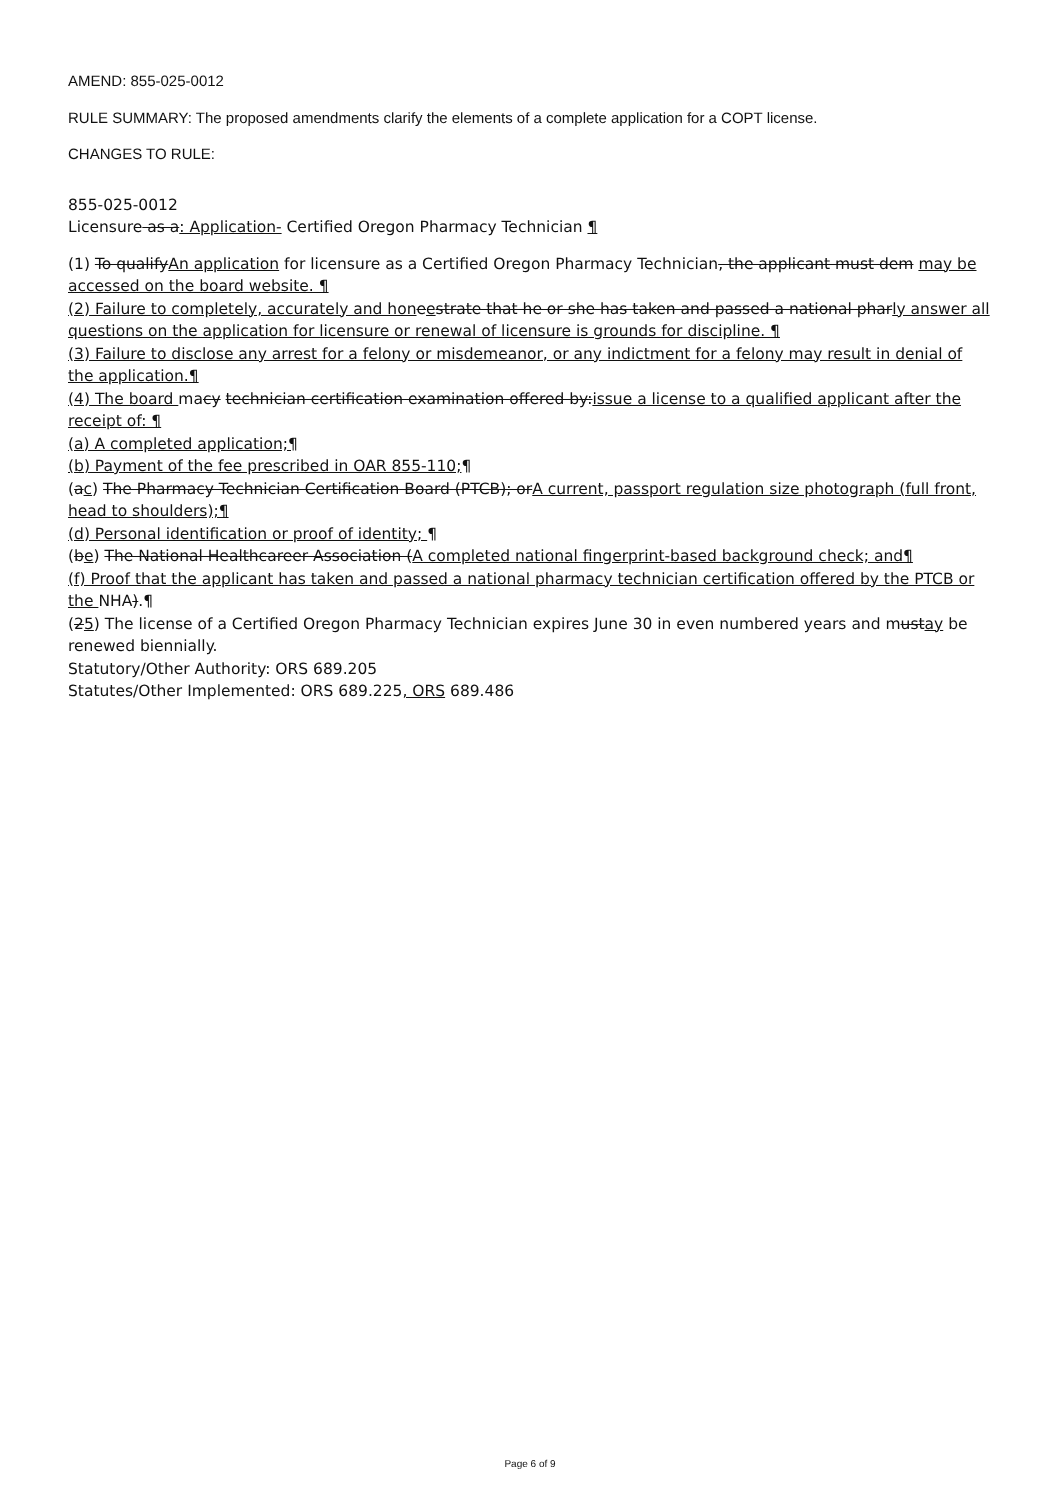AMEND: 855-025-0012
RULE SUMMARY: The proposed amendments clarify the elements of a complete application for a COPT license.
CHANGES TO RULE:
855-025-0012
Licensure as a: Application- Certified Oregon Pharmacy Technician ¶
(1) To qualifyAn application for licensure as a Certified Oregon Pharmacy Technician, the applicant must dem may be accessed on the board website. ¶
(2) Failure to completely, accurately and hon eestrate that he or she has taken and passed a national pharly answer all questions on the application for licensure or renewal of licensure is grounds for discipline. ¶
(3) Failure to disclose any arrest for a felony or misdemeanor, or any indictment for a felony may result in denial of the application.¶
(4) The board macy technician certification examination offered by:issue a license to a qualified applicant after the receipt of: ¶
(a) A completed application;¶
(b) Payment of the fee prescribed in OAR 855-110;¶
(ac) The Pharmacy Technician Certification Board (PTCB); orA current, passport regulation size photograph (full front, head to shoulders);¶
(d) Personal identification or proof of identity; ¶
(be) The National Healthcareer Association (A completed national fingerprint-based background check; and¶
(f) Proof that the applicant has taken and passed a national pharmacy technician certification offered by the PTCB or the NHA).¶
(25) The license of a Certified Oregon Pharmacy Technician expires June 30 in even numbered years and mustay be renewed biennially.
Statutory/Other Authority: ORS 689.205
Statutes/Other Implemented: ORS 689.225, ORS 689.486
Page 6 of 9